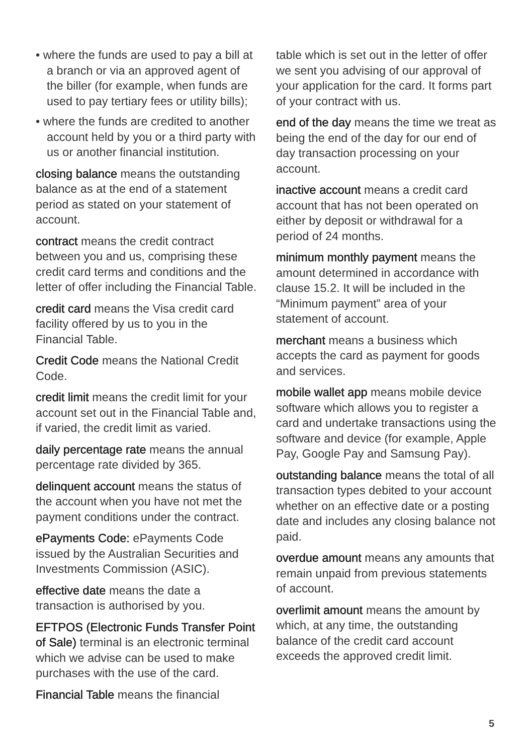• where the funds are used to pay a bill at a branch or via an approved agent of the biller (for example, when funds are used to pay tertiary fees or utility bills);
• where the funds are credited to another account held by you or a third party with us or another financial institution.
closing balance means the outstanding balance as at the end of a statement period as stated on your statement of account.
contract means the credit contract between you and us, comprising these credit card terms and conditions and the letter of offer including the Financial Table.
credit card means the Visa credit card facility offered by us to you in the Financial Table.
Credit Code means the National Credit Code.
credit limit means the credit limit for your account set out in the Financial Table and, if varied, the credit limit as varied.
daily percentage rate means the annual percentage rate divided by 365.
delinquent account means the status of the account when you have not met the payment conditions under the contract.
ePayments Code: ePayments Code issued by the Australian Securities and Investments Commission (ASIC).
effective date means the date a transaction is authorised by you.
EFTPOS (Electronic Funds Transfer Point of Sale) terminal is an electronic terminal which we advise can be used to make purchases with the use of the card.
Financial Table means the financial
table which is set out in the letter of offer we sent you advising of our approval of your application for the card. It forms part of your contract with us.
end of the day means the time we treat as being the end of the day for our end of day transaction processing on your account.
inactive account means a credit card account that has not been operated on either by deposit or withdrawal for a period of 24 months.
minimum monthly payment means the amount determined in accordance with clause 15.2. It will be included in the “Minimum payment” area of your statement of account.
merchant means a business which accepts the card as payment for goods and services.
mobile wallet app means mobile device software which allows you to register a card and undertake transactions using the software and device (for example, Apple Pay, Google Pay and Samsung Pay).
outstanding balance means the total of all transaction types debited to your account whether on an effective date or a posting date and includes any closing balance not paid.
overdue amount means any amounts that remain unpaid from previous statements of account.
overlimit amount means the amount by which, at any time, the outstanding balance of the credit card account exceeds the approved credit limit.
5